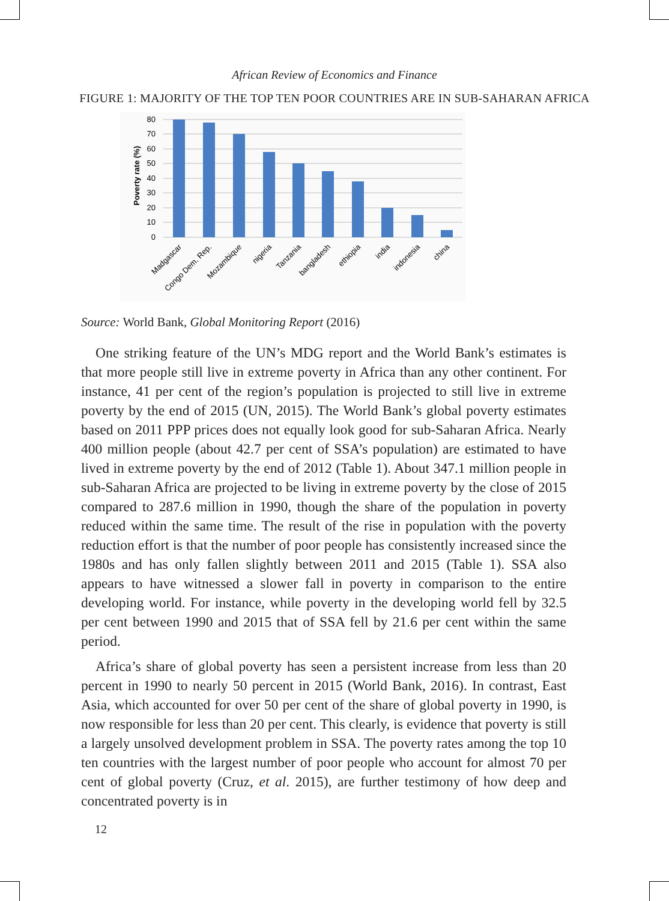African Review of Economics and Finance
FIGURE 1: MAJORITY OF THE TOP TEN POOR COUNTRIES ARE IN SUB-SAHARAN AFRICA
80
70
60
50
40
30
20
10
0
Poverty rate (%)
Madgascar
Congo Dem. Rep.
Mozambique
nigeria
Tanzania
bangladesh
ethiopia
india
indonesia
china
Source: World Bank, Global Monitoring Report (2016)
One striking feature of the UN’s MDG report and the World Bank’s estimates is that more people still live in extreme poverty in Africa than any other continent. For instance, 41 per cent of the region’s population is projected to still live in extreme poverty by the end of 2015 (UN, 2015). The World Bank’s global poverty estimates based on 2011 PPP prices does not equally look good for sub-Saharan Africa. Nearly 400 million people (about 42.7 per cent of SSA’s population) are estimated to have lived in extreme poverty by the end of 2012 (Table 1). About 347.1 million people in sub-Saharan Africa are projected to be living in extreme poverty by the close of 2015 compared to 287.6 million in 1990, though the share of the population in poverty reduced within the same time. The result of the rise in population with the poverty reduction effort is that the number of poor people has consistently increased since the 1980s and has only fallen slightly between 2011 and 2015 (Table 1). SSA also appears to have witnessed a slower fall in poverty in comparison to the entire developing world. For instance, while poverty in the developing world fell by 32.5 per cent between 1990 and 2015 that of SSA fell by 21.6 per cent within the same period.
Africa’s share of global poverty has seen a persistent increase from less than 20 percent in 1990 to nearly 50 percent in 2015 (World Bank, 2016). In contrast, East Asia, which accounted for over 50 per cent of the share of global poverty in 1990, is now responsible for less than 20 per cent. This clearly, is evidence that poverty is still a largely unsolved development problem in SSA. The poverty rates among the top 10 ten countries with the largest number of poor people who account for almost 70 per cent of global poverty (Cruz, et al. 2015), are further testimony of how deep and concentrated poverty is in
12